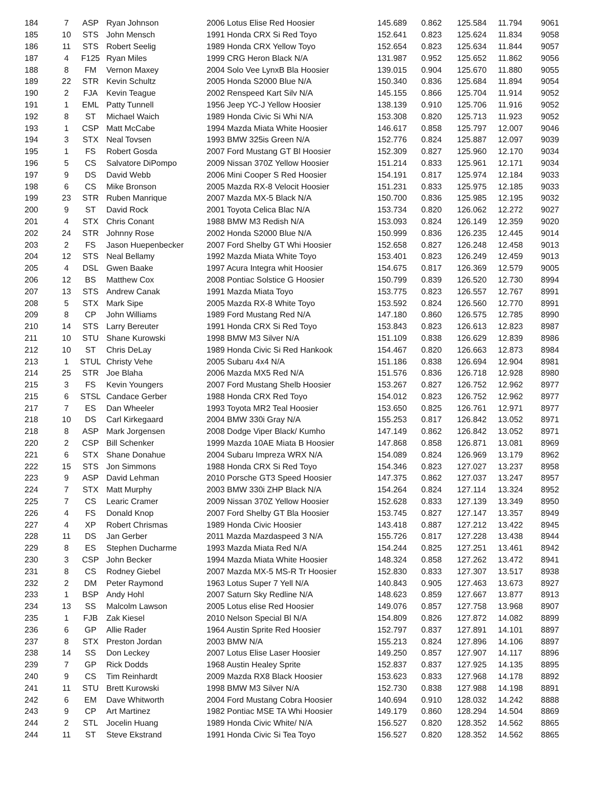| 184 | 7 | ASP | Ryan Johnson | 2006 Lotus Elise Red Hoosier | 145.689 | 0.862 | 125.584 | 11.794 | 9061 |
| 185 | 10 | STS | John Mensch | 1991 Honda CRX Si Red Toyo | 152.641 | 0.823 | 125.624 | 11.834 | 9058 |
| 186 | 11 | STS | Robert Seelig | 1989 Honda CRX Yellow Toyo | 152.654 | 0.823 | 125.634 | 11.844 | 9057 |
| 187 | 4 | F125 | Ryan Miles | 1999 CRG Heron Black N/A | 131.987 | 0.952 | 125.652 | 11.862 | 9056 |
| 188 | 8 | FM | Vernon Maxey | 2004 Solo Vee LynxB Bla Hoosier | 139.015 | 0.904 | 125.670 | 11.880 | 9055 |
| 189 | 22 | STR | Kevin Schultz | 2005 Honda S2000 Blue N/A | 150.340 | 0.836 | 125.684 | 11.894 | 9054 |
| 190 | 2 | FJA | Kevin Teague | 2002 Renspeed Kart Silv N/A | 145.155 | 0.866 | 125.704 | 11.914 | 9052 |
| 191 | 1 | EML | Patty Tunnell | 1956 Jeep YC-J Yellow Hoosier | 138.139 | 0.910 | 125.706 | 11.916 | 9052 |
| 192 | 8 | ST | Michael Waich | 1989 Honda Civic Si Whi N/A | 153.308 | 0.820 | 125.713 | 11.923 | 9052 |
| 193 | 1 | CSP | Matt McCabe | 1994 Mazda Miata White Hoosier | 146.617 | 0.858 | 125.797 | 12.007 | 9046 |
| 194 | 3 | STX | Neal Tovsen | 1993 BMW 325is Green N/A | 152.776 | 0.824 | 125.887 | 12.097 | 9039 |
| 195 | 1 | FS | Robert Gosda | 2007 Ford Mustang GT Bl Hoosier | 152.309 | 0.827 | 125.960 | 12.170 | 9034 |
| 196 | 5 | CS | Salvatore DiPompo | 2009 Nissan 370Z Yellow Hoosier | 151.214 | 0.833 | 125.961 | 12.171 | 9034 |
| 197 | 9 | DS | David Webb | 2006 Mini Cooper S Red Hoosier | 154.191 | 0.817 | 125.974 | 12.184 | 9033 |
| 198 | 6 | CS | Mike Bronson | 2005 Mazda RX-8 Velocit Hoosier | 151.231 | 0.833 | 125.975 | 12.185 | 9033 |
| 199 | 23 | STR | Ruben Manrique | 2007 Mazda MX-5 Black N/A | 150.700 | 0.836 | 125.985 | 12.195 | 9032 |
| 200 | 9 | ST | David Rock | 2001 Toyota Celica Blac N/A | 153.734 | 0.820 | 126.062 | 12.272 | 9027 |
| 201 | 4 | STX | Chris Conant | 1988 BMW M3 Redish N/A | 153.093 | 0.824 | 126.149 | 12.359 | 9020 |
| 202 | 24 | STR | Johnny Rose | 2002 Honda S2000 Blue N/A | 150.999 | 0.836 | 126.235 | 12.445 | 9014 |
| 203 | 2 | FS | Jason Huepenbecker | 2007 Ford Shelby GT Whi Hoosier | 152.658 | 0.827 | 126.248 | 12.458 | 9013 |
| 204 | 12 | STS | Neal Bellamy | 1992 Mazda Miata White Toyo | 153.401 | 0.823 | 126.249 | 12.459 | 9013 |
| 205 | 4 | DSL | Gwen Baake | 1997 Acura Integra whit Hoosier | 154.675 | 0.817 | 126.369 | 12.579 | 9005 |
| 206 | 12 | BS | Matthew Cox | 2008 Pontiac Solstice G Hoosier | 150.799 | 0.839 | 126.520 | 12.730 | 8994 |
| 207 | 13 | STS | Andrew Canak | 1991 Mazda Miata Toyo | 153.775 | 0.823 | 126.557 | 12.767 | 8991 |
| 208 | 5 | STX | Mark Sipe | 2005 Mazda RX-8 White Toyo | 153.592 | 0.824 | 126.560 | 12.770 | 8991 |
| 209 | 8 | CP | John Williams | 1989 Ford Mustang Red N/A | 147.180 | 0.860 | 126.575 | 12.785 | 8990 |
| 210 | 14 | STS | Larry Bereuter | 1991 Honda CRX Si Red Toyo | 153.843 | 0.823 | 126.613 | 12.823 | 8987 |
| 211 | 10 | STU | Shane Kurowski | 1998 BMW M3 Silver N/A | 151.109 | 0.838 | 126.629 | 12.839 | 8986 |
| 212 | 10 | ST | Chris DeLay | 1989 Honda Civic Si Red Hankook | 154.467 | 0.820 | 126.663 | 12.873 | 8984 |
| 213 | 1 | STUL | Christy Vehe | 2005 Subaru 4x4 N/A | 151.186 | 0.838 | 126.694 | 12.904 | 8981 |
| 214 | 25 | STR | Joe Blaha | 2006 Mazda MX5 Red N/A | 151.576 | 0.836 | 126.718 | 12.928 | 8980 |
| 215 | 3 | FS | Kevin Youngers | 2007 Ford Mustang Shelb Hoosier | 153.267 | 0.827 | 126.752 | 12.962 | 8977 |
| 215 | 6 | STSL | Candace Gerber | 1988 Honda CRX Red Toyo | 154.012 | 0.823 | 126.752 | 12.962 | 8977 |
| 217 | 7 | ES | Dan Wheeler | 1993 Toyota MR2 Teal Hoosier | 153.650 | 0.825 | 126.761 | 12.971 | 8977 |
| 218 | 10 | DS | Carl Kirkegaard | 2004 BMW 330i Gray N/A | 155.253 | 0.817 | 126.842 | 13.052 | 8971 |
| 218 | 8 | ASP | Mark Jorgensen | 2008 Dodge Viper Black/ Kumho | 147.149 | 0.862 | 126.842 | 13.052 | 8971 |
| 220 | 2 | CSP | Bill Schenker | 1999 Mazda 10AE Miata B Hoosier | 147.868 | 0.858 | 126.871 | 13.081 | 8969 |
| 221 | 6 | STX | Shane Donahue | 2004 Subaru Impreza WRX N/A | 154.089 | 0.824 | 126.969 | 13.179 | 8962 |
| 222 | 15 | STS | Jon Simmons | 1988 Honda CRX Si Red Toyo | 154.346 | 0.823 | 127.027 | 13.237 | 8958 |
| 223 | 9 | ASP | David Lehman | 2010 Porsche GT3 Speed Hoosier | 147.375 | 0.862 | 127.037 | 13.247 | 8957 |
| 224 | 7 | STX | Matt Murphy | 2003 BMW 330i ZHP Black N/A | 154.264 | 0.824 | 127.114 | 13.324 | 8952 |
| 225 | 7 | CS | Learic Cramer | 2009 Nissan 370Z Yellow Hoosier | 152.628 | 0.833 | 127.139 | 13.349 | 8950 |
| 226 | 4 | FS | Donald Knop | 2007 Ford Shelby GT Bla Hoosier | 153.745 | 0.827 | 127.147 | 13.357 | 8949 |
| 227 | 4 | XP | Robert Chrismas | 1989 Honda Civic Hoosier | 143.418 | 0.887 | 127.212 | 13.422 | 8945 |
| 228 | 11 | DS | Jan Gerber | 2011 Mazda Mazdaspeed 3 N/A | 155.726 | 0.817 | 127.228 | 13.438 | 8944 |
| 229 | 8 | ES | Stephen Ducharme | 1993 Mazda Miata Red N/A | 154.244 | 0.825 | 127.251 | 13.461 | 8942 |
| 230 | 3 | CSP | John Becker | 1994 Mazda Miata White Hoosier | 148.324 | 0.858 | 127.262 | 13.472 | 8941 |
| 231 | 8 | CS | Rodney Giebel | 2007 Mazda MX-5 MS-R Tr Hoosier | 152.830 | 0.833 | 127.307 | 13.517 | 8938 |
| 232 | 2 | DM | Peter Raymond | 1963 Lotus Super 7 Yell N/A | 140.843 | 0.905 | 127.463 | 13.673 | 8927 |
| 233 | 1 | BSP | Andy Hohl | 2007 Saturn Sky Redline N/A | 148.623 | 0.859 | 127.667 | 13.877 | 8913 |
| 234 | 13 | SS | Malcolm Lawson | 2005 Lotus elise Red Hoosier | 149.076 | 0.857 | 127.758 | 13.968 | 8907 |
| 235 | 1 | FJB | Zak Kiesel | 2010 Nelson Special Bl N/A | 154.809 | 0.826 | 127.872 | 14.082 | 8899 |
| 236 | 6 | GP | Allie Rader | 1964 Austin Sprite Red Hoosier | 152.797 | 0.837 | 127.891 | 14.101 | 8897 |
| 237 | 8 | STX | Preston Jordan | 2003 BMW N/A | 155.213 | 0.824 | 127.896 | 14.106 | 8897 |
| 238 | 14 | SS | Don Leckey | 2007 Lotus Elise Laser Hoosier | 149.250 | 0.857 | 127.907 | 14.117 | 8896 |
| 239 | 7 | GP | Rick Dodds | 1968 Austin Healey Sprite | 152.837 | 0.837 | 127.925 | 14.135 | 8895 |
| 240 | 9 | CS | Tim Reinhardt | 2009 Mazda RX8 Black Hoosier | 153.623 | 0.833 | 127.968 | 14.178 | 8892 |
| 241 | 11 | STU | Brett Kurowski | 1998 BMW M3 Silver N/A | 152.730 | 0.838 | 127.988 | 14.198 | 8891 |
| 242 | 6 | EM | Dave Whitworth | 2004 Ford Mustang Cobra Hoosier | 140.694 | 0.910 | 128.032 | 14.242 | 8888 |
| 243 | 9 | CP | Art Martinez | 1982 Pontiac MSE TA Whi Hoosier | 149.179 | 0.860 | 128.294 | 14.504 | 8869 |
| 244 | 2 | STL | Jocelin Huang | 1989 Honda Civic White/ N/A | 156.527 | 0.820 | 128.352 | 14.562 | 8865 |
| 244 | 11 | ST | Steve Ekstrand | 1991 Honda Civic Si Tea Toyo | 156.527 | 0.820 | 128.352 | 14.562 | 8865 |